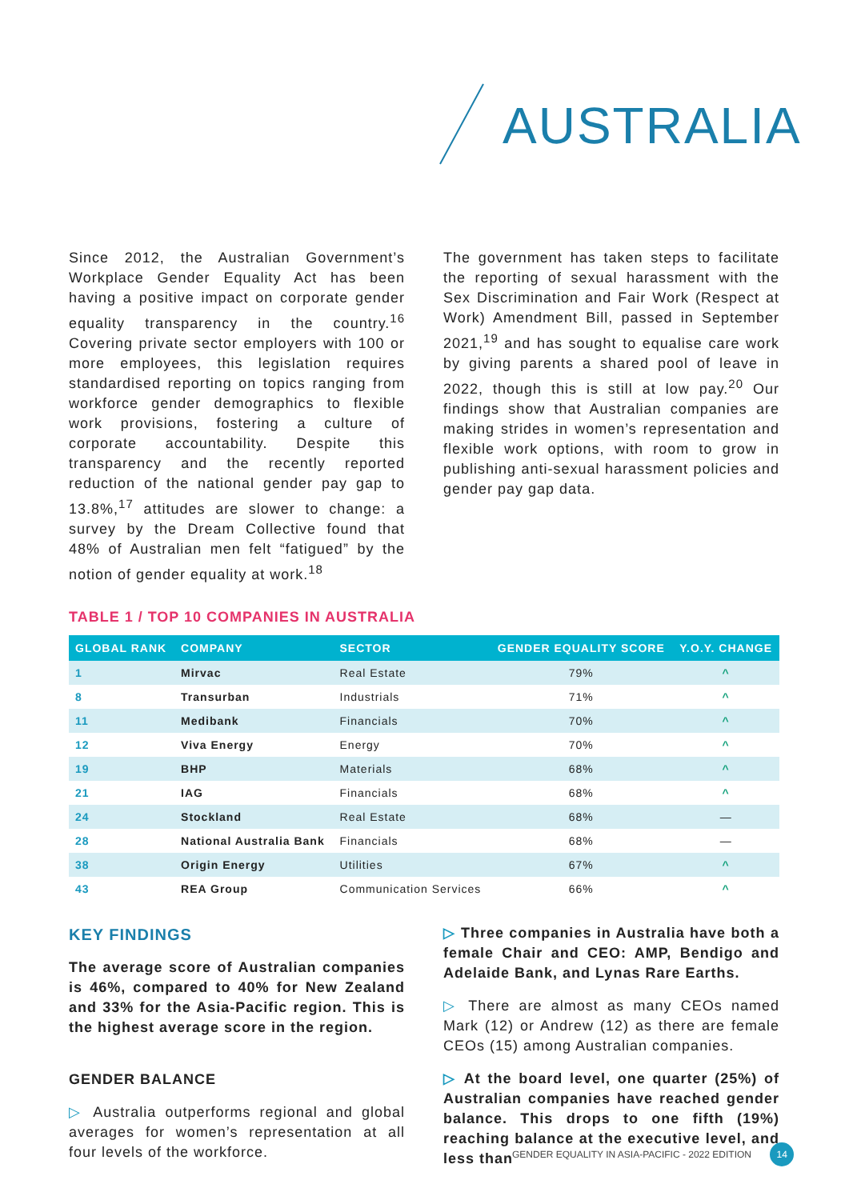AUSTRALIA
Since 2012, the Australian Government’s Workplace Gender Equality Act has been having a positive impact on corporate gender equality transparency in the country.<sup>16</sup> Covering private sector employers with 100 or more employees, this legislation requires standardised reporting on topics ranging from workforce gender demographics to flexible work provisions, fostering a culture of corporate accountability. Despite this transparency and the recently reported reduction of the national gender pay gap to 13.8%,<sup>17</sup> attitudes are slower to change: a survey by the Dream Collective found that 48% of Australian men felt “fatigued” by the notion of gender equality at work.<sup>18</sup>
The government has taken steps to facilitate the reporting of sexual harassment with the Sex Discrimination and Fair Work (Respect at Work) Amendment Bill, passed in September 2021,<sup>19</sup> and has sought to equalise care work by giving parents a shared pool of leave in 2022, though this is still at low pay.<sup>20</sup> Our findings show that Australian companies are making strides in women’s representation and flexible work options, with room to grow in publishing anti-sexual harassment policies and gender pay gap data.
TABLE 1 / TOP 10 COMPANIES IN AUSTRALIA
| GLOBAL RANK | COMPANY | SECTOR | GENDER EQUALITY SCORE | Y.O.Y. CHANGE |
| --- | --- | --- | --- | --- |
| 1 | Mirvac | Real Estate | 79% | ^ |
| 8 | Transurban | Industrials | 71% | ^ |
| 11 | Medibank | Financials | 70% | ^ |
| 12 | Viva Energy | Energy | 70% | ^ |
| 19 | BHP | Materials | 68% | ^ |
| 21 | IAG | Financials | 68% | ^ |
| 24 | Stockland | Real Estate | 68% | — |
| 28 | National Australia Bank | Financials | 68% | — |
| 38 | Origin Energy | Utilities | 67% | ^ |
| 43 | REA Group | Communication Services | 66% | ^ |
KEY FINDINGS
The average score of Australian companies is 46%, compared to 40% for New Zealand and 33% for the Asia-Pacific region. This is the highest average score in the region.
GENDER BALANCE
▷ Australia outperforms regional and global averages for women’s representation at all four levels of the workforce.
▷ Three companies in Australia have both a female Chair and CEO: AMP, Bendigo and Adelaide Bank, and Lynas Rare Earths.
▷ There are almost as many CEOs named Mark (12) or Andrew (12) as there are female CEOs (15) among Australian companies.
▷ At the board level, one quarter (25%) of Australian companies have reached gender balance. This drops to one fifth (19%) reaching balance at the executive level, and less than
GENDER EQUALITY IN ASIA-PACIFIC - 2022 EDITION 14